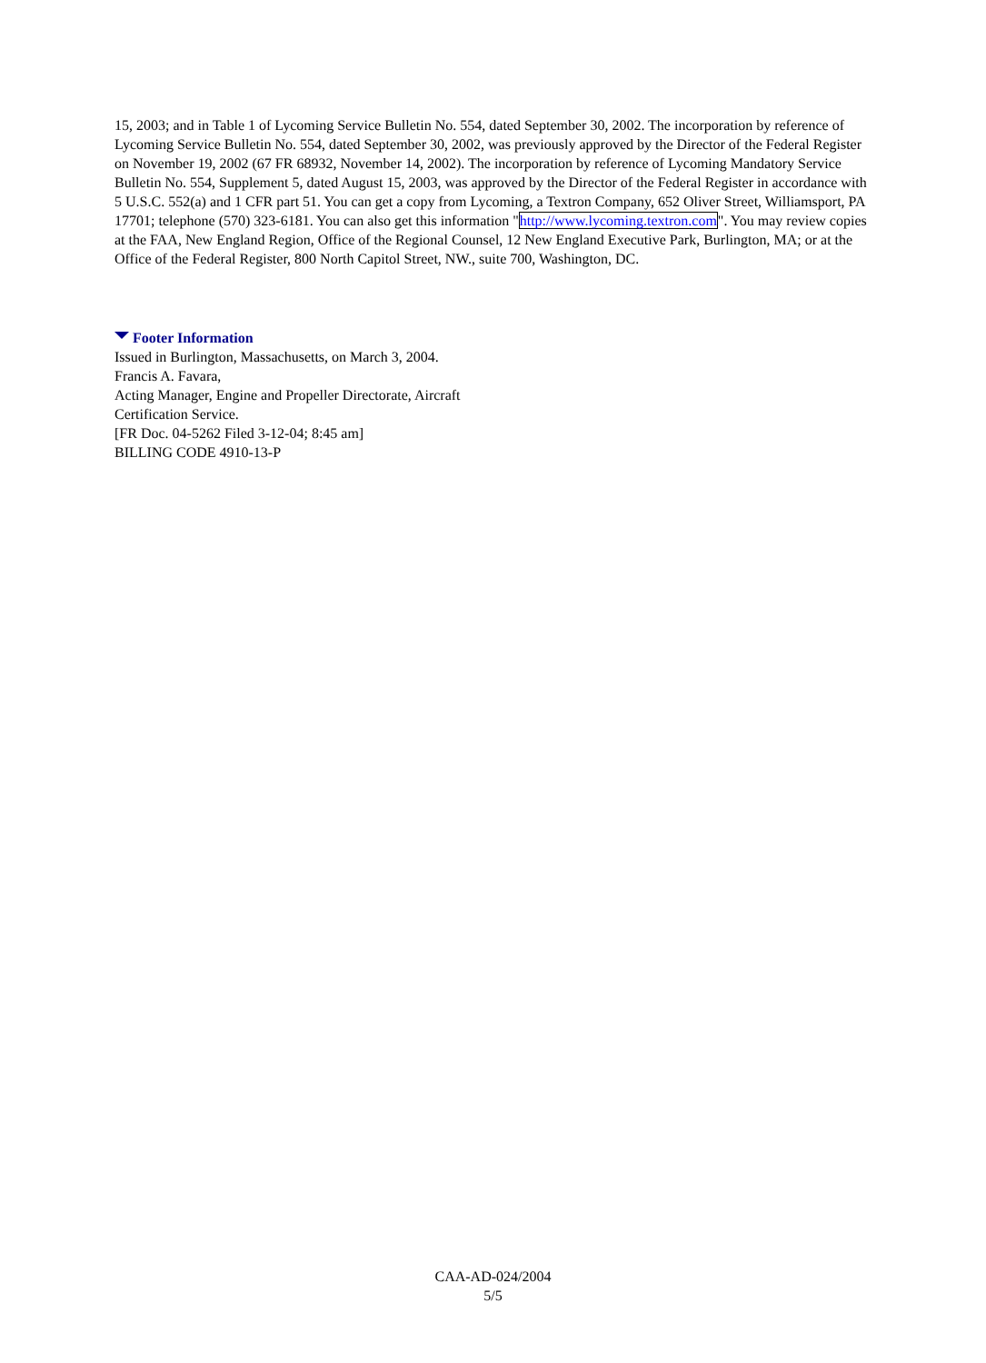15, 2003; and in Table 1 of Lycoming Service Bulletin No. 554, dated September 30, 2002. The incorporation by reference of Lycoming Service Bulletin No. 554, dated September 30, 2002, was previously approved by the Director of the Federal Register on November 19, 2002 (67 FR 68932, November 14, 2002). The incorporation by reference of Lycoming Mandatory Service Bulletin No. 554, Supplement 5, dated August 15, 2003, was approved by the Director of the Federal Register in accordance with 5 U.S.C. 552(a) and 1 CFR part 51. You can get a copy from Lycoming, a Textron Company, 652 Oliver Street, Williamsport, PA 17701; telephone (570) 323-6181. You can also get this information "http://www.lycoming.textron.com". You may review copies at the FAA, New England Region, Office of the Regional Counsel, 12 New England Executive Park, Burlington, MA; or at the Office of the Federal Register, 800 North Capitol Street, NW., suite 700, Washington, DC.
Footer Information
Issued in Burlington, Massachusetts, on March 3, 2004.
Francis A. Favara,
Acting Manager, Engine and Propeller Directorate, Aircraft
Certification Service.
[FR Doc. 04-5262 Filed 3-12-04; 8:45 am]
BILLING CODE 4910-13-P
CAA-AD-024/2004
5/5